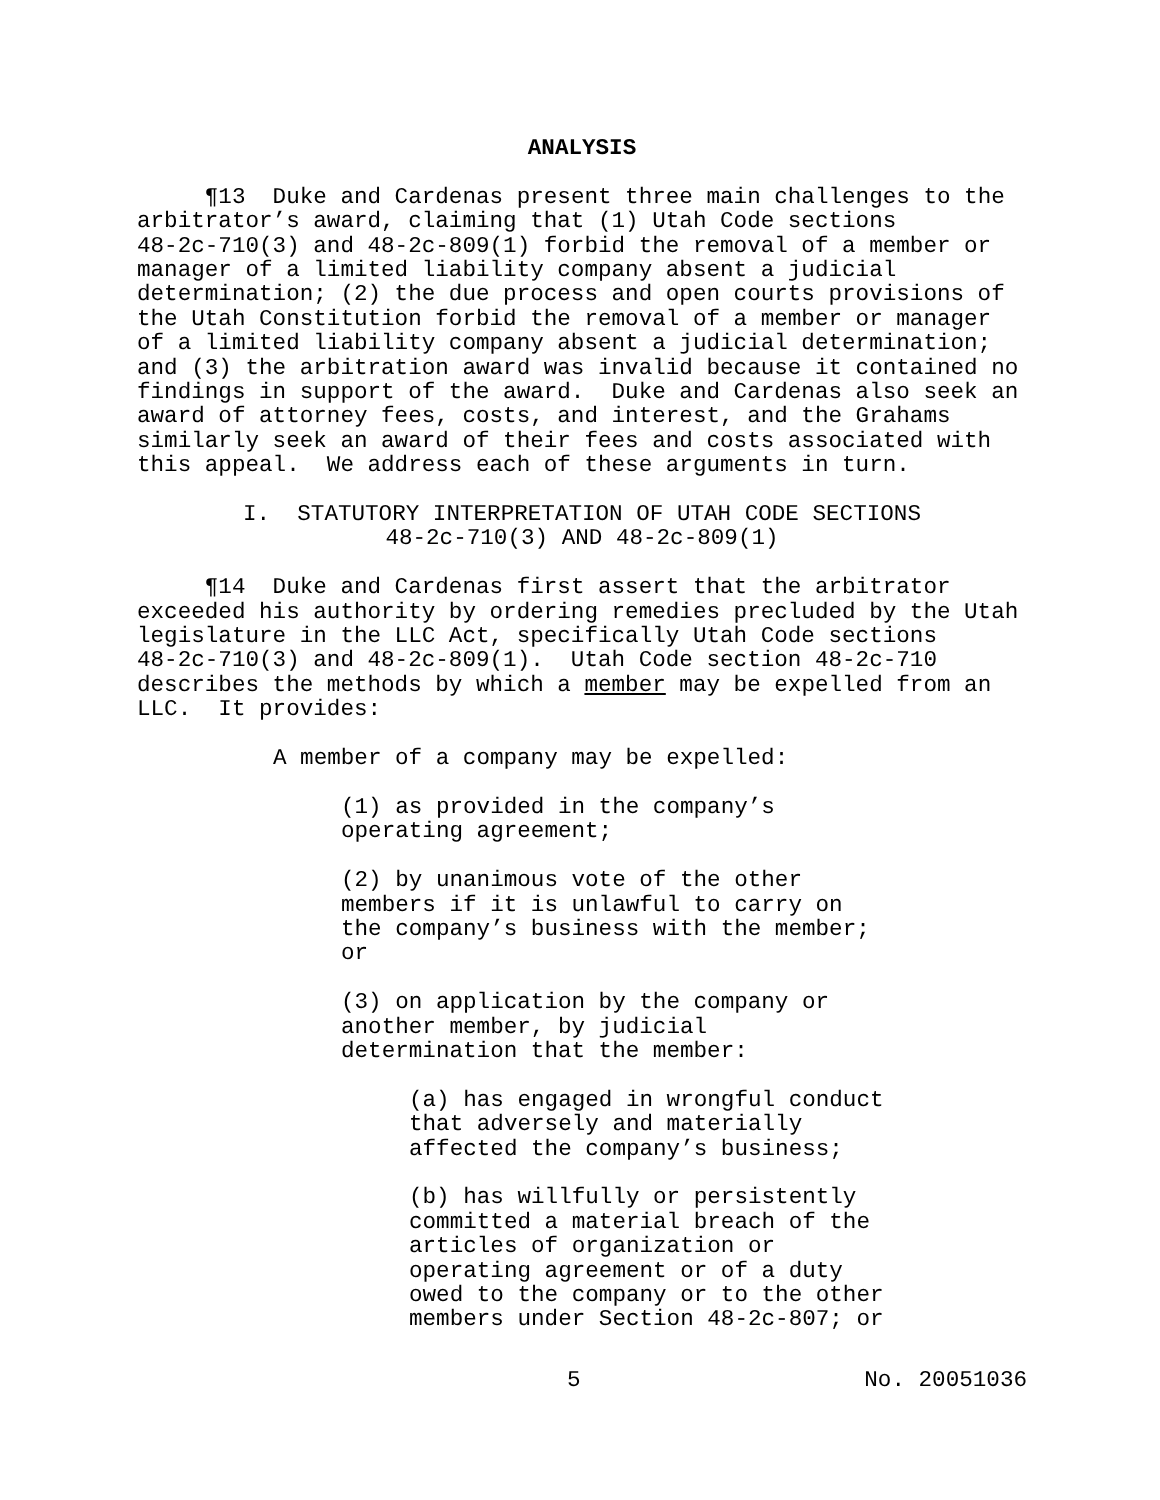ANALYSIS
¶13 Duke and Cardenas present three main challenges to the arbitrator’s award, claiming that (1) Utah Code sections 48-2c-710(3) and 48-2c-809(1) forbid the removal of a member or manager of a limited liability company absent a judicial determination; (2) the due process and open courts provisions of the Utah Constitution forbid the removal of a member or manager of a limited liability company absent a judicial determination; and (3) the arbitration award was invalid because it contained no findings in support of the award. Duke and Cardenas also seek an award of attorney fees, costs, and interest, and the Grahams similarly seek an award of their fees and costs associated with this appeal. We address each of these arguments in turn.
I. STATUTORY INTERPRETATION OF UTAH CODE SECTIONS 48-2c-710(3) AND 48-2c-809(1)
¶14 Duke and Cardenas first assert that the arbitrator exceeded his authority by ordering remedies precluded by the Utah legislature in the LLC Act, specifically Utah Code sections 48-2c-710(3) and 48-2c-809(1). Utah Code section 48-2c-710 describes the methods by which a member may be expelled from an LLC. It provides:
A member of a company may be expelled:
(1) as provided in the company’s operating agreement;
(2) by unanimous vote of the other members if it is unlawful to carry on the company’s business with the member; or
(3) on application by the company or another member, by judicial determination that the member:
(a) has engaged in wrongful conduct that adversely and materially affected the company’s business;
(b) has willfully or persistently committed a material breach of the articles of organization or operating agreement or of a duty owed to the company or to the other members under Section 48-2c-807; or
5 No. 20051036